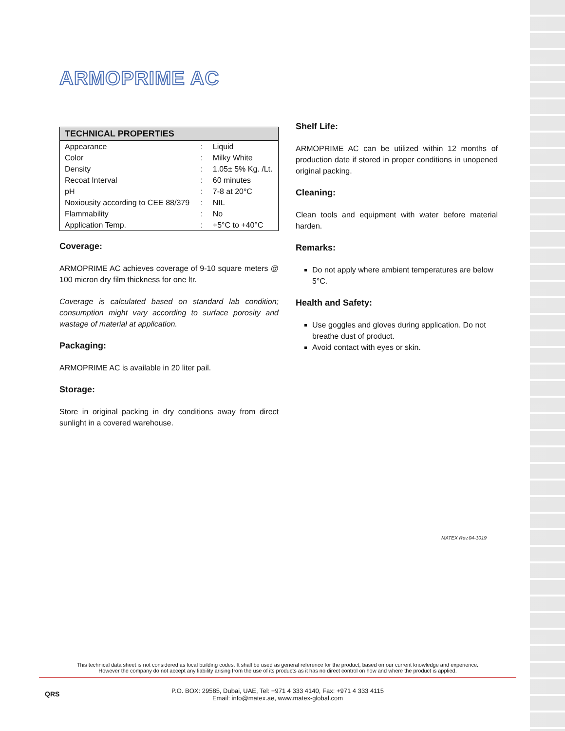ARMOPRIME AC
| TECHNICAL PROPERTIES | | |
| --- | --- | --- |
| Appearance | : | Liquid |
| Color | : | Milky White |
| Density | : | 1.05± 5% Kg. /Lt. |
| Recoat Interval | : | 60 minutes |
| pH | : | 7-8 at 20°C |
| Noxiousity according to CEE 88/379 | : | NIL |
| Flammability | : | No |
| Application Temp. | : | +5°C to +40°C |
Coverage:
ARMOPRIME AC achieves coverage of 9-10 square meters @ 100 micron dry film thickness for one ltr.
Coverage is calculated based on standard lab condition; consumption might vary according to surface porosity and wastage of material at application.
Packaging:
ARMOPRIME AC is available in 20 liter pail.
Storage:
Store in original packing in dry conditions away from direct sunlight in a covered warehouse.
Shelf Life:
ARMOPRIME AC can be utilized within 12 months of production date if stored in proper conditions in unopened original packing.
Cleaning:
Clean tools and equipment with water before material harden.
Remarks:
Do not apply where ambient temperatures are below 5°C.
Health and Safety:
Use goggles and gloves during application. Do not breathe dust of product.
Avoid contact with eyes or skin.
MATEX Rev.04-1019
This technical data sheet is not considered as local building codes. It shall be used as general reference for the product, based on our current knowledge and experience.
However the company do not accept any liability arising from the use of its products as it has no direct control on how and where the product is applied.
QRS
P.O. BOX: 29585, Dubai, UAE, Tel: +971 4 333 4140, Fax: +971 4 333 4115
Email: info@matex.ae, www.matex-global.com